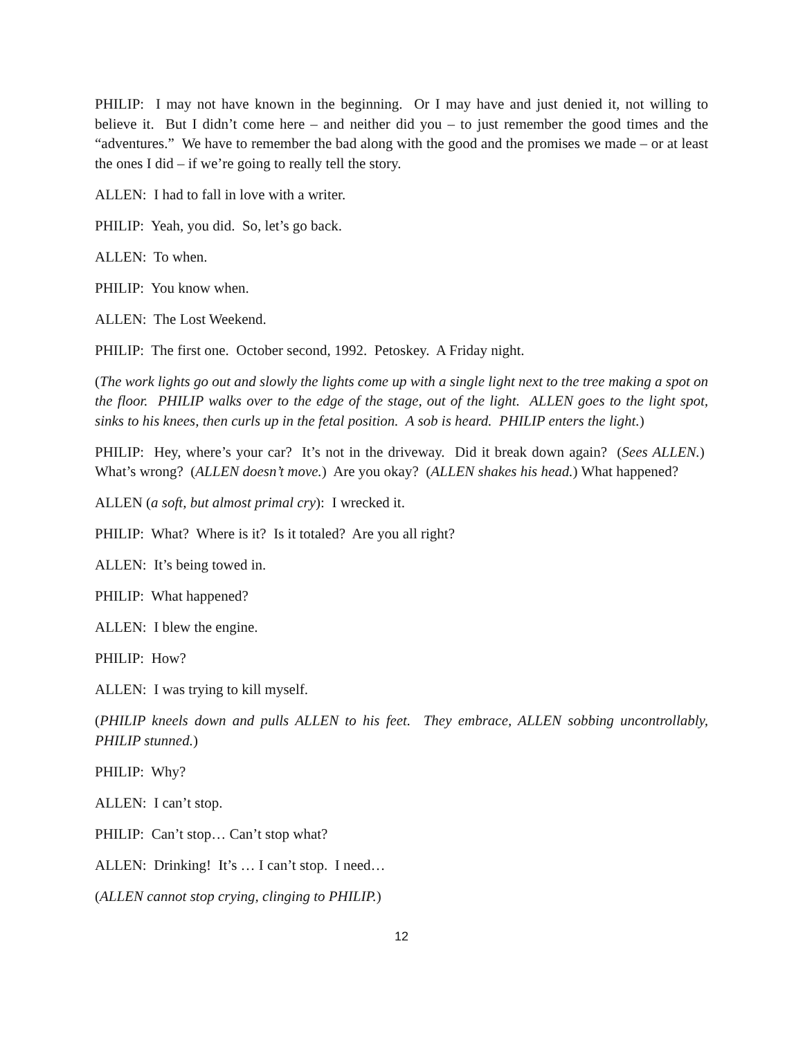PHILIP: I may not have known in the beginning. Or I may have and just denied it, not willing to believe it. But I didn’t come here – and neither did you – to just remember the good times and the “adventures.” We have to remember the bad along with the good and the promises we made – or at least the ones I did – if we’re going to really tell the story.
ALLEN: I had to fall in love with a writer.
PHILIP: Yeah, you did. So, let’s go back.
ALLEN: To when.
PHILIP: You know when.
ALLEN: The Lost Weekend.
PHILIP: The first one. October second, 1992. Petoskey. A Friday night.
(The work lights go out and slowly the lights come up with a single light next to the tree making a spot on the floor. PHILIP walks over to the edge of the stage, out of the light. ALLEN goes to the light spot, sinks to his knees, then curls up in the fetal position. A sob is heard. PHILIP enters the light.)
PHILIP: Hey, where’s your car? It’s not in the driveway. Did it break down again? (Sees ALLEN.) What’s wrong? (ALLEN doesn’t move.) Are you okay? (ALLEN shakes his head.) What happened?
ALLEN (a soft, but almost primal cry): I wrecked it.
PHILIP: What? Where is it? Is it totaled? Are you all right?
ALLEN: It’s being towed in.
PHILIP: What happened?
ALLEN: I blew the engine.
PHILIP: How?
ALLEN: I was trying to kill myself.
(PHILIP kneels down and pulls ALLEN to his feet. They embrace, ALLEN sobbing uncontrollably, PHILIP stunned.)
PHILIP: Why?
ALLEN: I can’t stop.
PHILIP: Can’t stop… Can’t stop what?
ALLEN: Drinking! It’s … I can’t stop. I need…
(ALLEN cannot stop crying, clinging to PHILIP.)
12